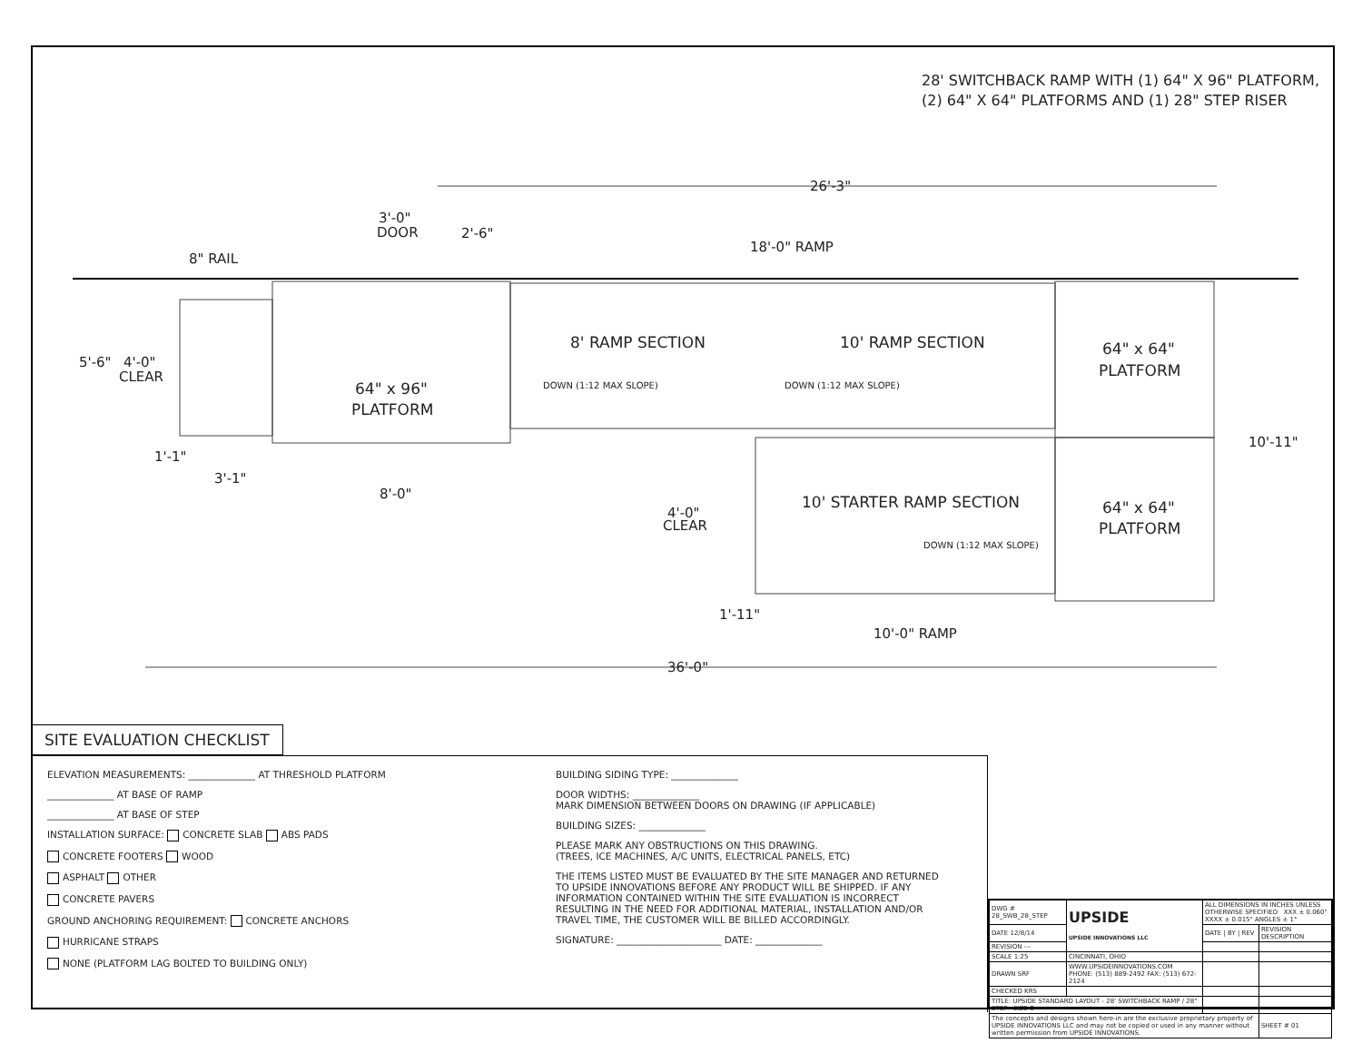28' SWITCHBACK RAMP WITH (1) 64" X 96" PLATFORM,
(2) 64" X 64" PLATFORMS AND (1) 28" STEP RISER
26'-3"
3'-0"
DOOR
2'-6"
18'-0" RAMP
8" RAIL
5'-6"
4'-0"
CLEAR
8' RAMP SECTION
10' RAMP SECTION
64" x 64"
PLATFORM
DOWN (1:12 MAX SLOPE)
DOWN (1:12 MAX SLOPE)
64" x 96"
PLATFORM
10'-11"
1'-1"
3'-1"
8'-0"
10' STARTER RAMP SECTION
4'-0"
CLEAR
64" x 64"
PLATFORM
DOWN (1:12 MAX SLOPE)
1'-11"
10'-0" RAMP
36'-0"
SITE EVALUATION CHECKLIST
ELEVATION MEASUREMENTS: ______________ AT THRESHOLD PLATFORM
______________ AT BASE OF RAMP
______________ AT BASE OF STEP
INSTALLATION SURFACE: CONCRETE SLAB ABS PADS
CONCRETE FOOTERS WOOD
ASPHALT OTHER
CONCRETE PAVERS
GROUND ANCHORING REQUIREMENT: CONCRETE ANCHORS
HURRICANE STRAPS
NONE (PLATFORM LAG BOLTED TO BUILDING ONLY)
BUILDING SIDING TYPE: ______________
DOOR WIDTHS: ______________
MARK DIMENSION BETWEEN DOORS ON DRAWING (IF APPLICABLE)
BUILDING SIZES: ______________
PLEASE MARK ANY OBSTRUCTIONS ON THIS DRAWING.
(TREES, ICE MACHINES, A/C UNITS, ELECTRICAL PANELS, ETC)
THE ITEMS LISTED MUST BE EVALUATED BY THE SITE MANAGER AND RETURNED TO UPSIDE INNOVATIONS BEFORE ANY PRODUCT WILL BE SHIPPED. IF ANY INFORMATION CONTAINED WITHIN THE SITE EVALUATION IS INCORRECT RESULTING IN THE NEED FOR ADDITIONAL MATERIAL, INSTALLATION AND/OR TRAVEL TIME, THE CUSTOMER WILL BE BILLED ACCORDINGLY.
SIGNATURE: ______________________ DATE: ______________
| DWG # 28_SWB_28_STEP | UPSIDE UPSIDE INNOVATIONS LLC | ALL DIMENSIONS IN INCHES UNLESS OTHERWISE SPECIFIED XXX ± 0.060" XXXX ± 0.015" ANGLES ± 1° | |
| DATE 12/8/14 | | DATE / BY / REV | REVISION DESCRIPTION |
| REVISION --- | | | |
| SCALE 1:25 | CINCINNATI, OHIO | | |
| DRAWN SRF | WWW.UPSIDEINNOVATIONS.COM PHONE: (513) 889-2492 FAX: (513) 672-2124 | | |
| CHECKED KRS | | | |
| TITLE: UPSIDE STANDARD LAYOUT - 28' SWITCHBACK RAMP / 28" STEP SIZE C | | | |
| The concepts and designs shown here-in are the exclusive proprietary property of UPSIDE INNOVATIONS LLC and may not be copied or used in any manner without written permission from UPSIDE INNOVATIONS. | | | SHEET # 01 |